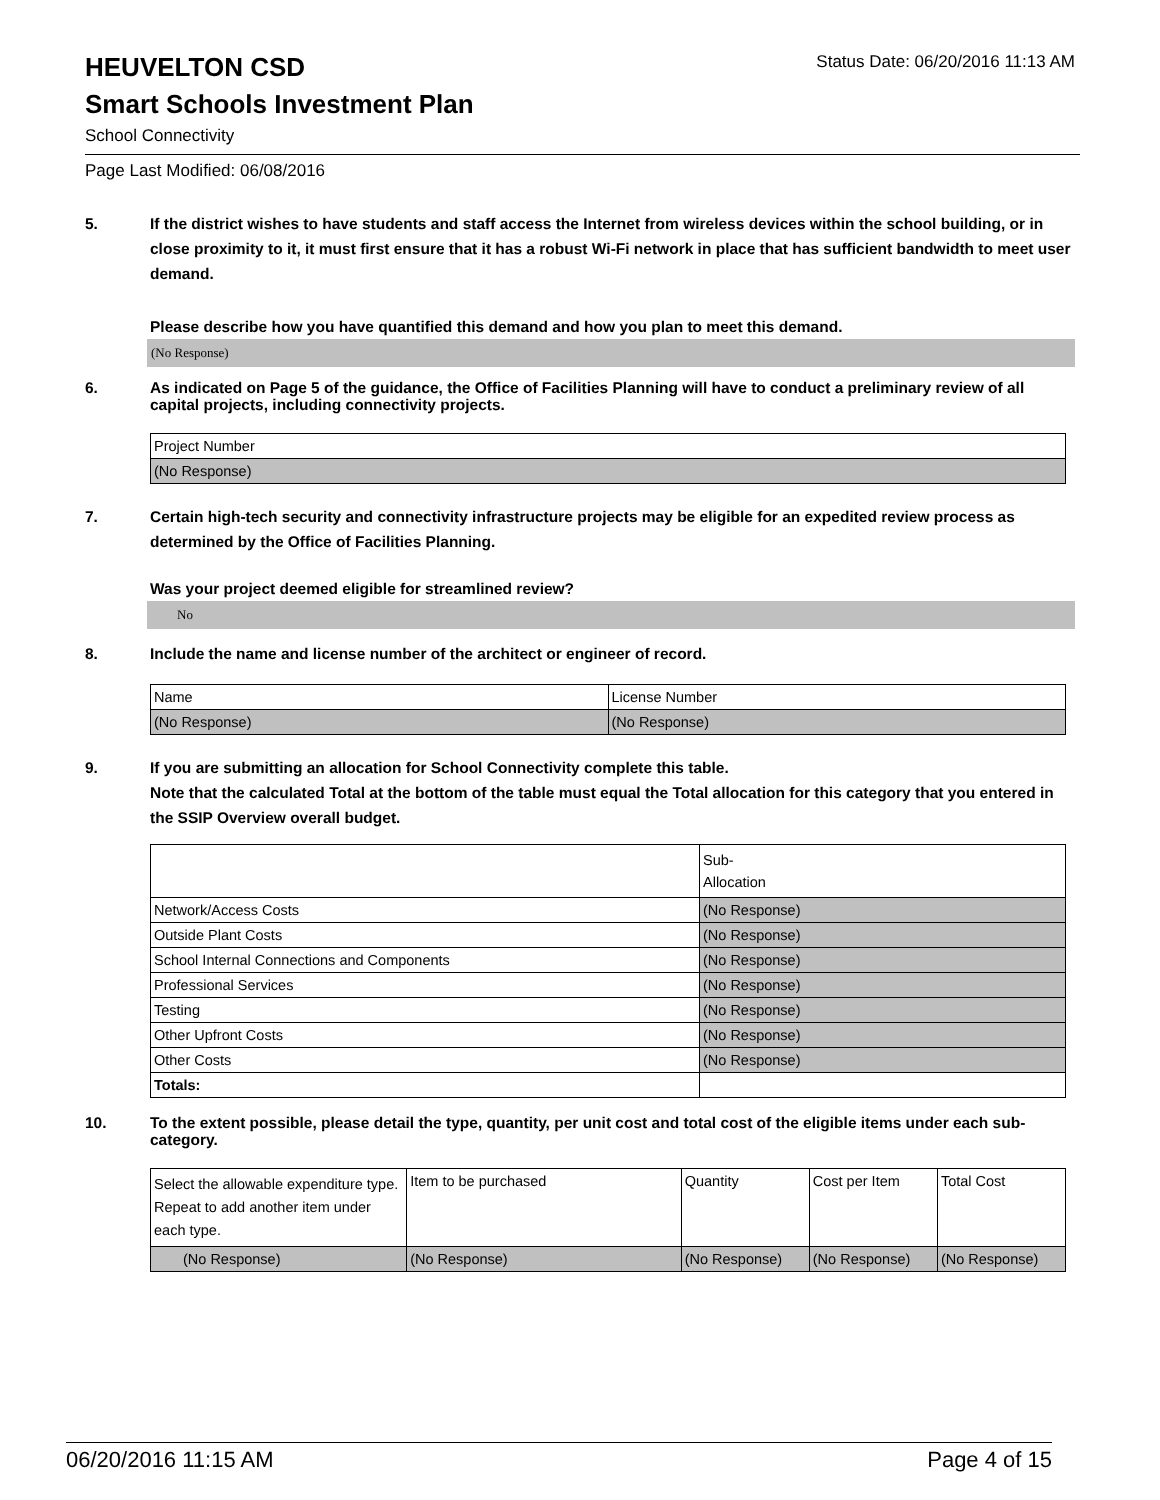HEUVELTON CSD
Status Date: 06/20/2016 11:13 AM
Smart Schools Investment Plan
School Connectivity
Page Last Modified: 06/08/2016
5. If the district wishes to have students and staff access the Internet from wireless devices within the school building, or in close proximity to it, it must first ensure that it has a robust Wi-Fi network in place that has sufficient bandwidth to meet user demand.
Please describe how you have quantified this demand and how you plan to meet this demand.
(No Response)
6. As indicated on Page 5 of the guidance, the Office of Facilities Planning will have to conduct a preliminary review of all capital projects, including connectivity projects.
| Project Number |
| (No Response) |
7. Certain high-tech security and connectivity infrastructure projects may be eligible for an expedited review process as determined by the Office of Facilities Planning.
Was your project deemed eligible for streamlined review?
No
8. Include the name and license number of the architect or engineer of record.
| Name | License Number |
| (No Response) | (No Response) |
9. If you are submitting an allocation for School Connectivity complete this table.
Note that the calculated Total at the bottom of the table must equal the Total allocation for this category that you entered in the SSIP Overview overall budget.
| | Sub- Allocation |
| Network/Access Costs | (No Response) |
| Outside Plant Costs | (No Response) |
| School Internal Connections and Components | (No Response) |
| Professional Services | (No Response) |
| Testing | (No Response) |
| Other Upfront Costs | (No Response) |
| Other Costs | (No Response) |
| Totals: | |
10. To the extent possible, please detail the type, quantity, per unit cost and total cost of the eligible items under each sub-category.
| Select the allowable expenditure type. Repeat to add another item under each type. | Item to be purchased | Quantity | Cost per Item | Total Cost |
| (No Response) | (No Response) | (No Response) | (No Response) | (No Response) |
06/20/2016 11:15 AM Page 4 of 15